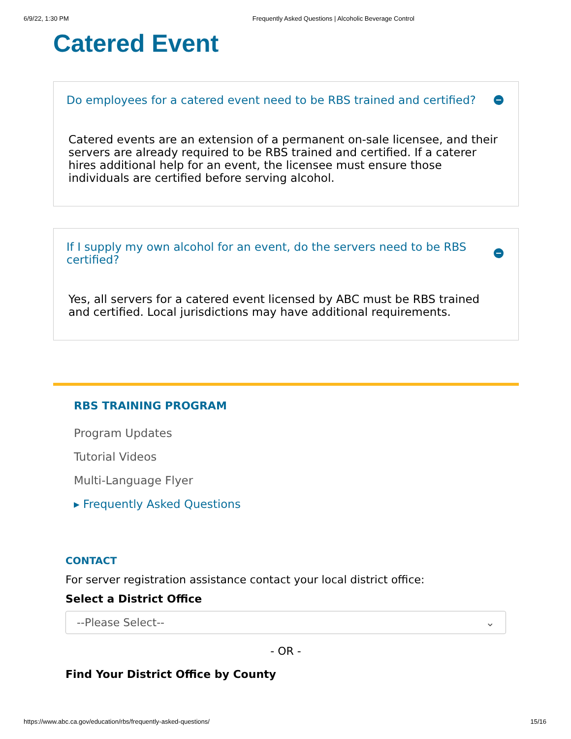6/9/22, 1:30 PM Frequently Asked Questions | Alcoholic Beverage Control
Catered Event
Do employees for a catered event need to be RBS trained and certified?
Catered events are an extension of a permanent on-sale licensee, and their servers are already required to be RBS trained and certified. If a caterer hires additional help for an event, the licensee must ensure those individuals are certified before serving alcohol.
If I supply my own alcohol for an event, do the servers need to be RBS certified?
Yes, all servers for a catered event licensed by ABC must be RBS trained and certified. Local jurisdictions may have additional requirements.
RBS TRAINING PROGRAM
Program Updates
Tutorial Videos
Multi-Language Flyer
▸ Frequently Asked Questions
CONTACT
For server registration assistance contact your local district office:
Select a District Office
--Please Select-- ⌄
- OR -
Find Your District Office by County
https://www.abc.ca.gov/education/rbs/frequently-asked-questions/ 15/16